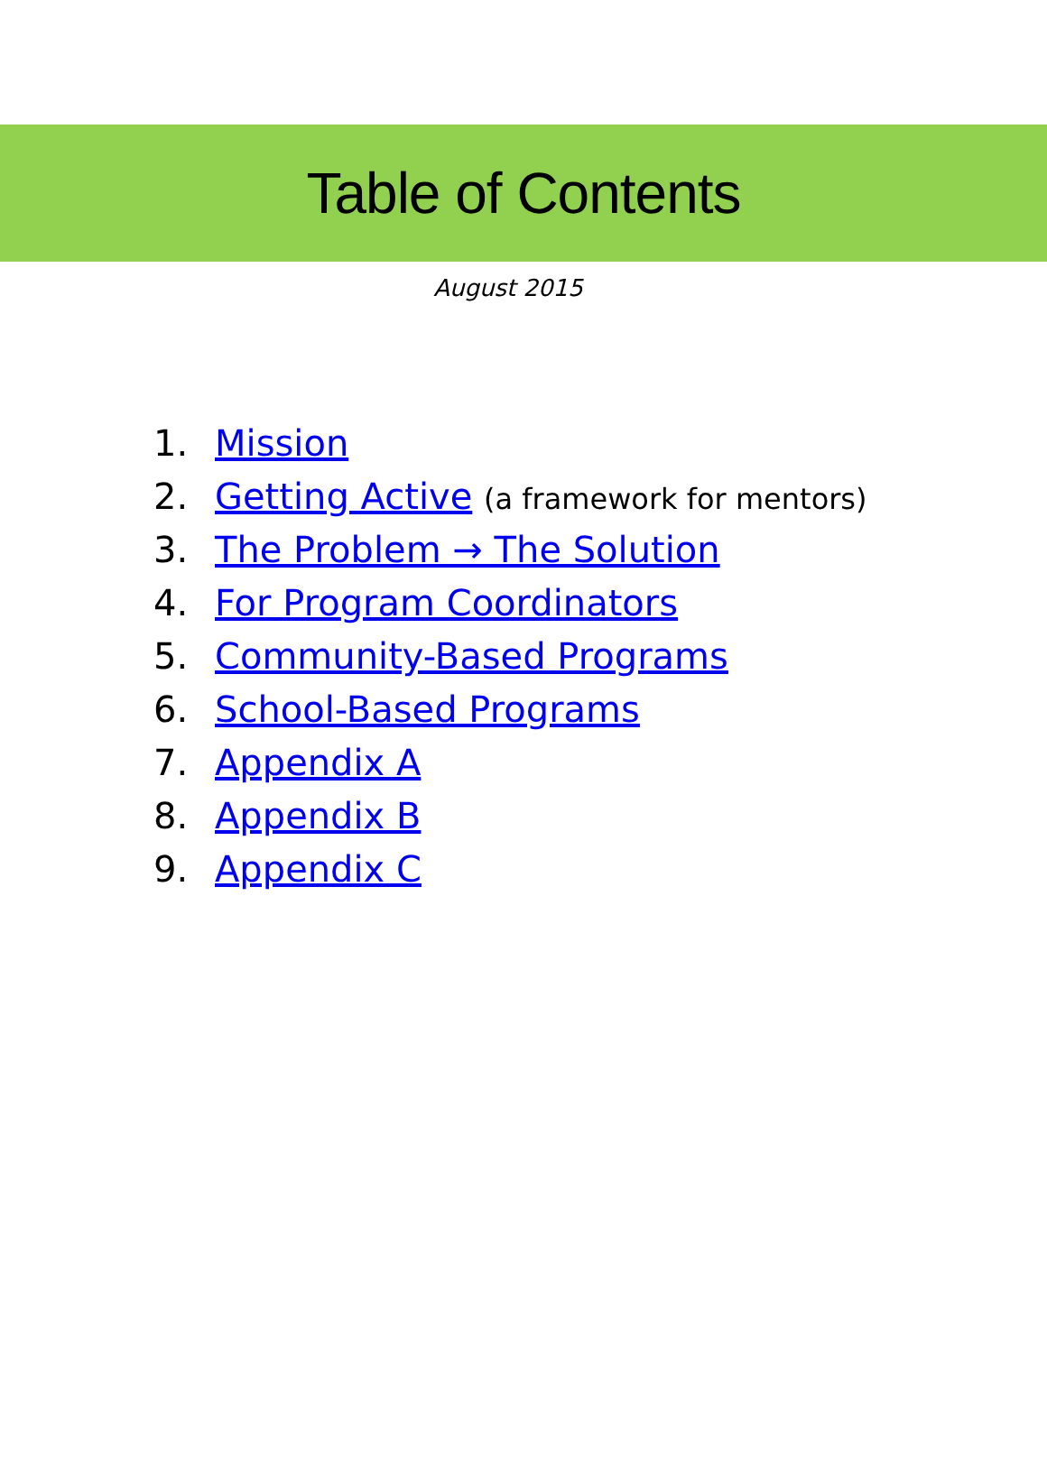Table of Contents
August 2015
1. Mission
2. Getting Active (a framework for mentors)
3. The Problem → The Solution
4. For Program Coordinators
5. Community-Based Programs
6. School-Based Programs
7. Appendix A
8. Appendix B
9. Appendix C